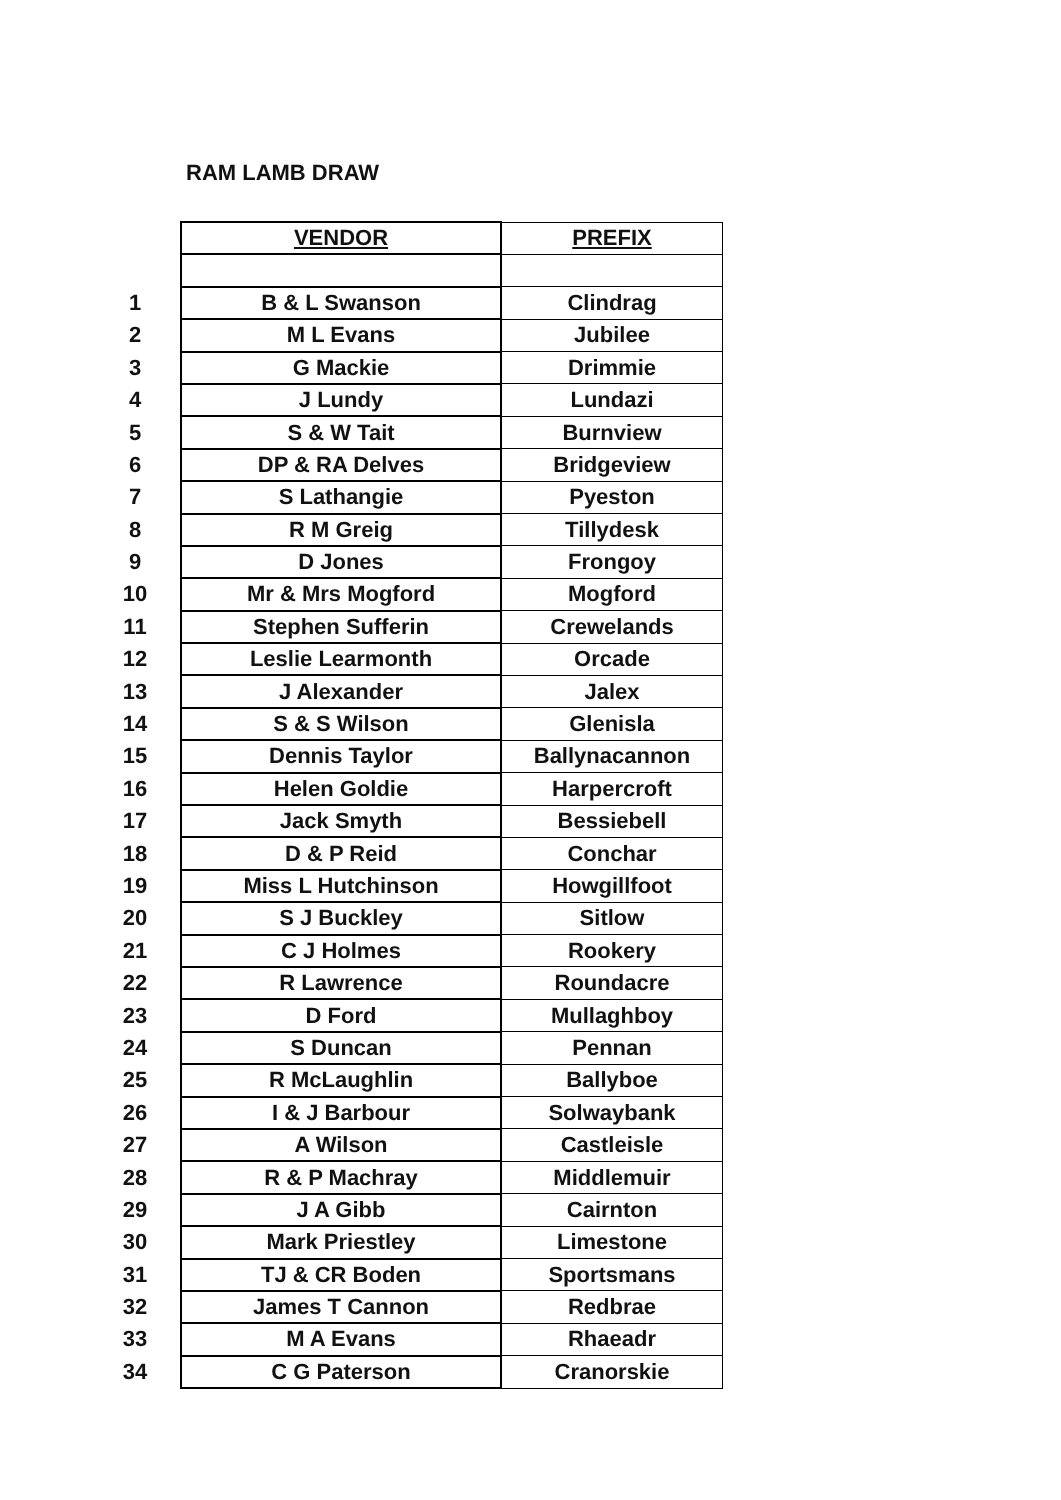RAM LAMB DRAW
| | VENDOR | PREFIX |
| 1 | B & L Swanson | Clindrag |
| 2 | M L Evans | Jubilee |
| 3 | G Mackie | Drimmie |
| 4 | J Lundy | Lundazi |
| 5 | S & W Tait | Burnview |
| 6 | DP & RA Delves | Bridgeview |
| 7 | S Lathangie | Pyeston |
| 8 | R M Greig | Tillydesk |
| 9 | D Jones | Frongoy |
| 10 | Mr & Mrs Mogford | Mogford |
| 11 | Stephen Sufferin | Crewelands |
| 12 | Leslie Learmonth | Orcade |
| 13 | J Alexander | Jalex |
| 14 | S & S Wilson | Glenisla |
| 15 | Dennis Taylor | Ballynacannon |
| 16 | Helen Goldie | Harpercroft |
| 17 | Jack Smyth | Bessiebell |
| 18 | D & P Reid | Conchar |
| 19 | Miss L Hutchinson | Howgillfoot |
| 20 | S J Buckley | Sitlow |
| 21 | C J Holmes | Rookery |
| 22 | R Lawrence | Roundacre |
| 23 | D Ford | Mullaghboy |
| 24 | S Duncan | Pennan |
| 25 | R McLaughlin | Ballyboe |
| 26 | I & J Barbour | Solwaybank |
| 27 | A Wilson | Castleisle |
| 28 | R & P Machray | Middlemuir |
| 29 | J A Gibb | Cairnton |
| 30 | Mark Priestley | Limestone |
| 31 | TJ & CR Boden | Sportsmans |
| 32 | James T Cannon | Redbrae |
| 33 | M A Evans | Rhaeadr |
| 34 | C G Paterson | Cranorskie |